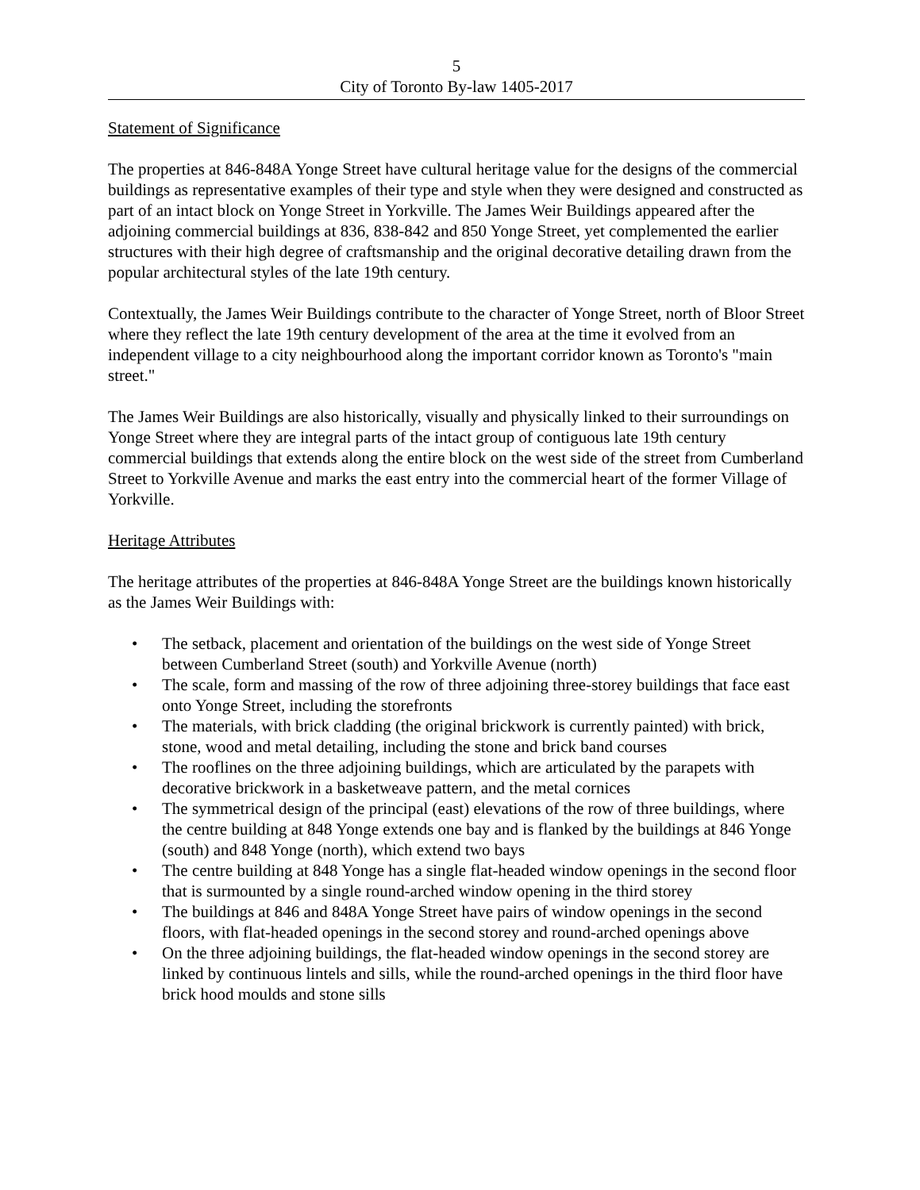5
City of Toronto By-law 1405-2017
Statement of Significance
The properties at 846-848A Yonge Street have cultural heritage value for the designs of the commercial buildings as representative examples of their type and style when they were designed and constructed as part of an intact block on Yonge Street in Yorkville. The James Weir Buildings appeared after the adjoining commercial buildings at 836, 838-842 and 850 Yonge Street, yet complemented the earlier structures with their high degree of craftsmanship and the original decorative detailing drawn from the popular architectural styles of the late 19th century.
Contextually, the James Weir Buildings contribute to the character of Yonge Street, north of Bloor Street where they reflect the late 19th century development of the area at the time it evolved from an independent village to a city neighbourhood along the important corridor known as Toronto's "main street."
The James Weir Buildings are also historically, visually and physically linked to their surroundings on Yonge Street where they are integral parts of the intact group of contiguous late 19th century commercial buildings that extends along the entire block on the west side of the street from Cumberland Street to Yorkville Avenue and marks the east entry into the commercial heart of the former Village of Yorkville.
Heritage Attributes
The heritage attributes of the properties at 846-848A Yonge Street are the buildings known historically as the James Weir Buildings with:
• The setback, placement and orientation of the buildings on the west side of Yonge Street between Cumberland Street (south) and Yorkville Avenue (north)
• The scale, form and massing of the row of three adjoining three-storey buildings that face east onto Yonge Street, including the storefronts
• The materials, with brick cladding (the original brickwork is currently painted) with brick, stone, wood and metal detailing, including the stone and brick band courses
• The rooflines on the three adjoining buildings, which are articulated by the parapets with decorative brickwork in a basketweave pattern, and the metal cornices
• The symmetrical design of the principal (east) elevations of the row of three buildings, where the centre building at 848 Yonge extends one bay and is flanked by the buildings at 846 Yonge (south) and 848 Yonge (north), which extend two bays
• The centre building at 848 Yonge has a single flat-headed window openings in the second floor that is surmounted by a single round-arched window opening in the third storey
• The buildings at 846 and 848A Yonge Street have pairs of window openings in the second floors, with flat-headed openings in the second storey and round-arched openings above
• On the three adjoining buildings, the flat-headed window openings in the second storey are linked by continuous lintels and sills, while the round-arched openings in the third floor have brick hood moulds and stone sills